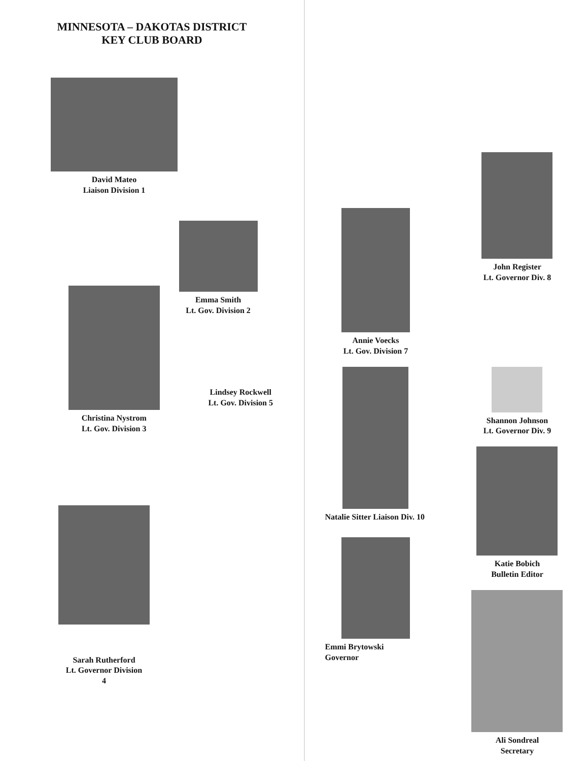MINNESOTA – DAKOTAS DISTRICT
KEY CLUB BOARD
David Mateo
Liaison Division 1
Emma Smith
Lt. Gov. Division 2
Christina Nystrom
Lt. Gov. Division 3
Lindsey Rockwell
Lt. Gov. Division 5
Sarah Rutherford
Lt. Governor Division
4
Annie Voecks
Lt. Gov. Division 7
John Register
Lt. Governor Div. 8
Natalie Sitter Liaison Div. 10
Emmi Brytowski
Governor
Shannon Johnson
Lt. Governor Div. 9
Katie Bobich
Bulletin Editor
Ali Sondreal
Secretary